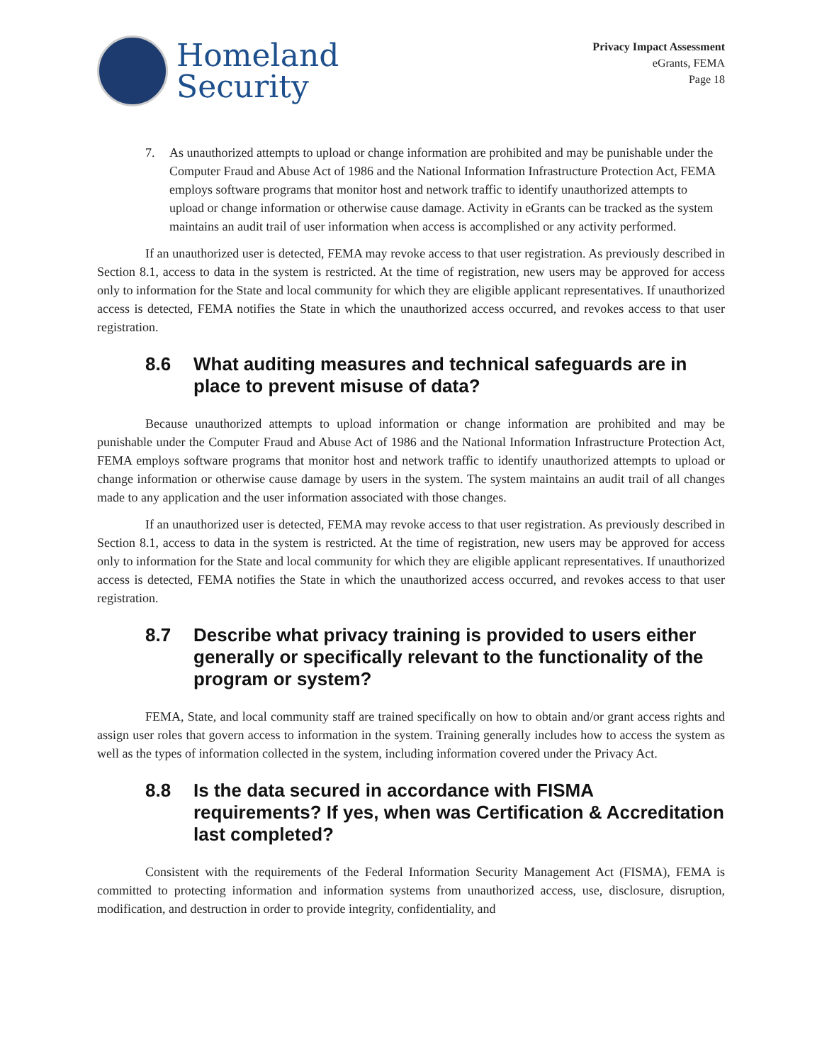Homeland
Security
Privacy Impact Assessment
eGrants, FEMA
Page 18
7. As unauthorized attempts to upload or change information are prohibited and may be punishable under the Computer Fraud and Abuse Act of 1986 and the National Information Infrastructure Protection Act, FEMA employs software programs that monitor host and network traffic to identify unauthorized attempts to upload or change information or otherwise cause damage. Activity in eGrants can be tracked as the system maintains an audit trail of user information when access is accomplished or any activity performed.
If an unauthorized user is detected, FEMA may revoke access to that user registration. As previously described in Section 8.1, access to data in the system is restricted. At the time of registration, new users may be approved for access only to information for the State and local community for which they are eligible applicant representatives. If unauthorized access is detected, FEMA notifies the State in which the unauthorized access occurred, and revokes access to that user registration.
8.6 What auditing measures and technical safeguards are in place to prevent misuse of data?
Because unauthorized attempts to upload information or change information are prohibited and may be punishable under the Computer Fraud and Abuse Act of 1986 and the National Information Infrastructure Protection Act, FEMA employs software programs that monitor host and network traffic to identify unauthorized attempts to upload or change information or otherwise cause damage by users in the system. The system maintains an audit trail of all changes made to any application and the user information associated with those changes.
If an unauthorized user is detected, FEMA may revoke access to that user registration. As previously described in Section 8.1, access to data in the system is restricted. At the time of registration, new users may be approved for access only to information for the State and local community for which they are eligible applicant representatives. If unauthorized access is detected, FEMA notifies the State in which the unauthorized access occurred, and revokes access to that user registration.
8.7 Describe what privacy training is provided to users either generally or specifically relevant to the functionality of the program or system?
FEMA, State, and local community staff are trained specifically on how to obtain and/or grant access rights and assign user roles that govern access to information in the system. Training generally includes how to access the system as well as the types of information collected in the system, including information covered under the Privacy Act.
8.8 Is the data secured in accordance with FISMA requirements? If yes, when was Certification & Accreditation last completed?
Consistent with the requirements of the Federal Information Security Management Act (FISMA), FEMA is committed to protecting information and information systems from unauthorized access, use, disclosure, disruption, modification, and destruction in order to provide integrity, confidentiality, and